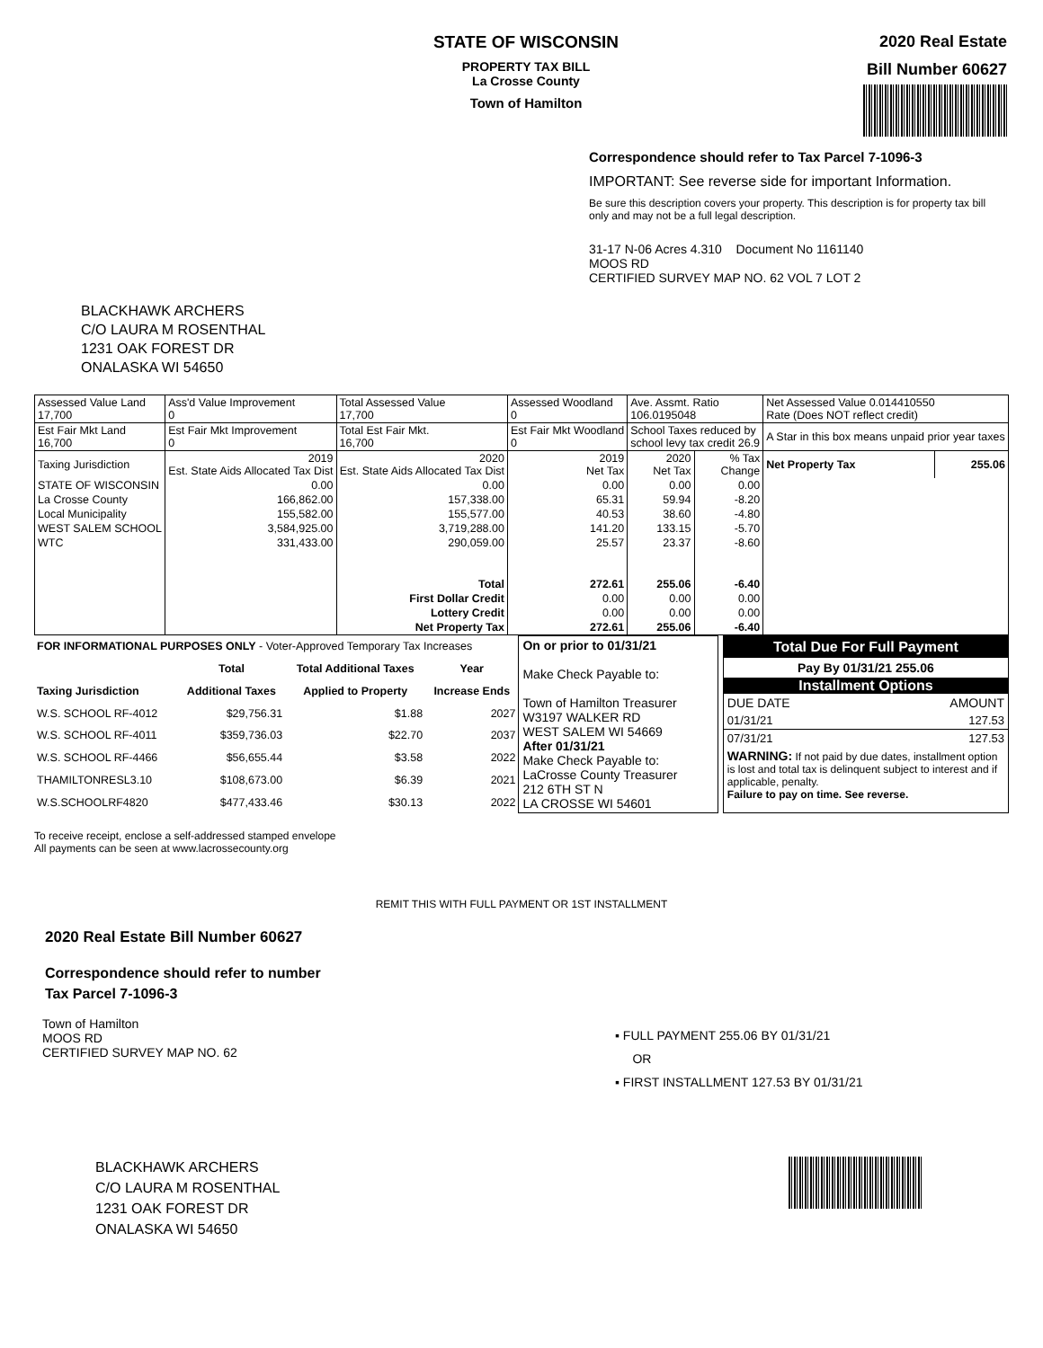STATE OF WISCONSIN
PROPERTY TAX BILL
La Crosse County
Town of Hamilton
2020 Real Estate
Bill Number 60627
Correspondence should refer to Tax Parcel 7-1096-3
IMPORTANT: See reverse side for important Information.
Be sure this description covers your property. This description is for property tax bill only and may not be a full legal description.
31-17 N-06 Acres 4.310 Document No 1161140
MOOS RD
CERTIFIED SURVEY MAP NO. 62 VOL 7 LOT 2
BLACKHAWK ARCHERS
C/O LAURA M ROSENTHAL
1231 OAK FOREST DR
ONALASKA WI 54650
| Assessed Value Land 17,700 | Ass'd Value Improvement 0 | Total Assessed Value 17,700 | Assessed Woodland 0 | Ave. Assmt. Ratio 106.0195048 | | Net Assessed Value 0.014410550 Rate (Does NOT reflect credit) | |
| Est Fair Mkt Land 16,700 | Est Fair Mkt Improvement 0 | Total Est Fair Mkt. 16,700 | Est Fair Mkt Woodland 0 | School Taxes reduced by school levy tax credit 26.9 | | A Star in this box means unpaid prior year taxes | |
| Taxing Jurisdiction | 2019 Est. State Aids Allocated Tax Dist | 2020 Est. State Aids Allocated Tax Dist | 2019 Net Tax | 2020 Net Tax | % Tax Change | Net Property Tax | 255.06 |
| STATE OF WISCONSIN | 0.00 | 0.00 | 0.00 | 0.00 | 0.00 | | |
| La Crosse County | 166,862.00 | 157,338.00 | 65.31 | 59.94 | -8.20 | | |
| Local Municipality | 155,582.00 | 155,577.00 | 40.53 | 38.60 | -4.80 | | |
| WEST SALEM SCHOOL | 3,584,925.00 | 3,719,288.00 | 141.20 | 133.15 | -5.70 | | |
| WTC | 331,433.00 | 290,059.00 | 25.57 | 23.37 | -8.60 | | |
| | | Total | 272.61 | 255.06 | -6.40 | | |
| | | First Dollar Credit | 0.00 | 0.00 | 0.00 | | |
| | | Lottery Credit | 0.00 | 0.00 | 0.00 | | |
| | | Net Property Tax | 272.61 | 255.06 | -6.40 | | |
| FOR INFORMATIONAL PURPOSES ONLY - Voter-Approved Temporary Tax Increases | | | |
| | Total | Total Additional Taxes | Year |
| Taxing Jurisdiction | Additional Taxes | Applied to Property | Increase Ends |
| W.S. SCHOOL RF-4012 | $29,756.31 | $1.88 | 2027 |
| W.S. SCHOOL RF-4011 | $359,736.03 | $22.70 | 2037 |
| W.S. SCHOOL RF-4466 | $56,655.44 | $3.58 | 2022 |
| THAMILTONRESL3.10 | $108,673.00 | $6.39 | 2021 |
| W.S.SCHOOLRF4820 | $477,433.46 | $30.13 | 2022 |
On or prior to 01/31/21
Make Check Payable to:
Town of Hamilton Treasurer
W3197 WALKER RD
WEST SALEM WI 54669
After 01/31/21
Make Check Payable to:
LaCrosse County Treasurer
212 6TH ST N
LA CROSSE WI 54601
Total Due For Full Payment
Pay By 01/31/21 255.06
Installment Options
DUE DATE AMOUNT
01/31/21 127.53
07/31/21 127.53
WARNING: If not paid by due dates, installment option is lost and total tax is delinquent subject to interest and if applicable, penalty.
Failure to pay on time. See reverse.
To receive receipt, enclose a self-addressed stamped envelope
All payments can be seen at www.lacrossecounty.org
REMIT THIS WITH FULL PAYMENT OR 1ST INSTALLMENT
2020 Real Estate Bill Number 60627
Correspondence should refer to number
Tax Parcel 7-1096-3
Town of Hamilton
MOOS RD
CERTIFIED SURVEY MAP NO. 62
▪ FULL PAYMENT 255.06 BY 01/31/21
OR
▪ FIRST INSTALLMENT 127.53 BY 01/31/21
BLACKHAWK ARCHERS
C/O LAURA M ROSENTHAL
1231 OAK FOREST DR
ONALASKA WI 54650